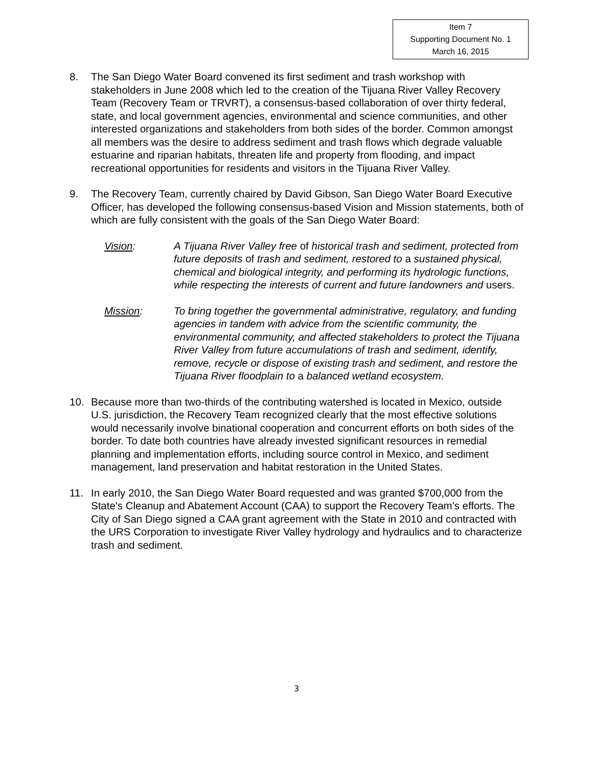Item 7
Supporting Document No. 1
March 16, 2015
8. The San Diego Water Board convened its first sediment and trash workshop with stakeholders in June 2008 which led to the creation of the Tijuana River Valley Recovery Team (Recovery Team or TRVRT), a consensus-based collaboration of over thirty federal, state, and local government agencies, environmental and science communities, and other interested organizations and stakeholders from both sides of the border. Common amongst all members was the desire to address sediment and trash flows which degrade valuable estuarine and riparian habitats, threaten life and property from flooding, and impact recreational opportunities for residents and visitors in the Tijuana River Valley.
9. The Recovery Team, currently chaired by David Gibson, San Diego Water Board Executive Officer, has developed the following consensus-based Vision and Mission statements, both of which are fully consistent with the goals of the San Diego Water Board:
Vision: A Tijuana River Valley free of historical trash and sediment, protected from future deposits of trash and sediment, restored to a sustained physical, chemical and biological integrity, and performing its hydrologic functions, while respecting the interests of current and future landowners and users.
Mission: To bring together the governmental administrative, regulatory, and funding agencies in tandem with advice from the scientific community, the environmental community, and affected stakeholders to protect the Tijuana River Valley from future accumulations of trash and sediment, identify, remove, recycle or dispose of existing trash and sediment, and restore the Tijuana River floodplain to a balanced wetland ecosystem.
10. Because more than two-thirds of the contributing watershed is located in Mexico, outside U.S. jurisdiction, the Recovery Team recognized clearly that the most effective solutions would necessarily involve binational cooperation and concurrent efforts on both sides of the border. To date both countries have already invested significant resources in remedial planning and implementation efforts, including source control in Mexico, and sediment management, land preservation and habitat restoration in the United States.
11. In early 2010, the San Diego Water Board requested and was granted $700,000 from the State's Cleanup and Abatement Account (CAA) to support the Recovery Team's efforts. The City of San Diego signed a CAA grant agreement with the State in 2010 and contracted with the URS Corporation to investigate River Valley hydrology and hydraulics and to characterize trash and sediment.
3